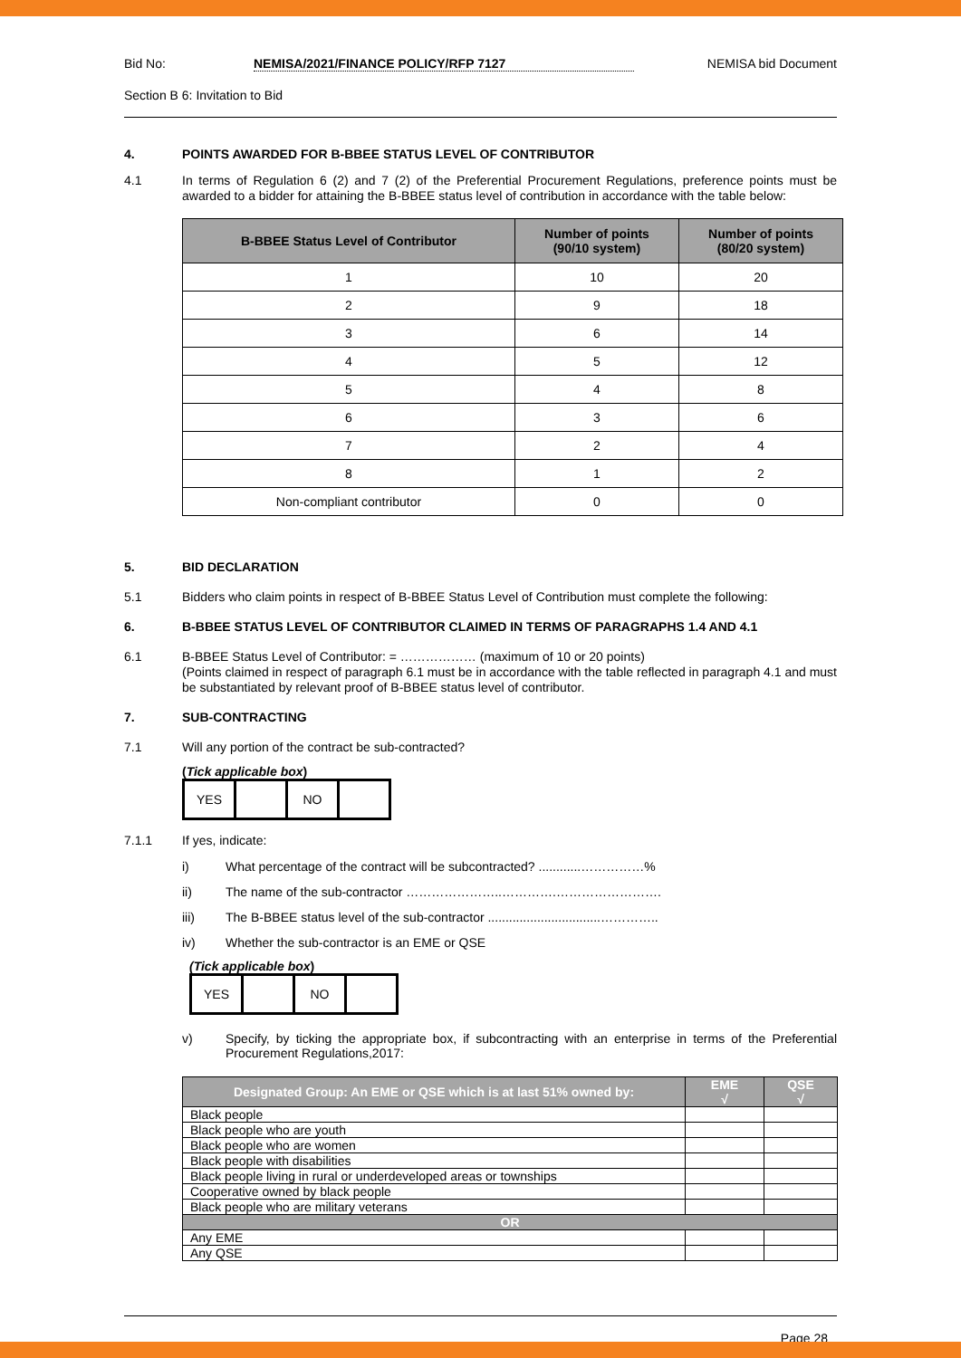Bid No: NEMISA/2021/FINANCE POLICY/RFP 7127 NEMISA bid Document
Section B 6: Invitation to Bid
4. POINTS AWARDED FOR B-BBEE STATUS LEVEL OF CONTRIBUTOR
4.1 In terms of Regulation 6 (2) and 7 (2) of the Preferential Procurement Regulations, preference points must be awarded to a bidder for attaining the B-BBEE status level of contribution in accordance with the table below:
| B-BBEE Status Level of Contributor | Number of points (90/10 system) | Number of points (80/20 system) |
| --- | --- | --- |
| 1 | 10 | 20 |
| 2 | 9 | 18 |
| 3 | 6 | 14 |
| 4 | 5 | 12 |
| 5 | 4 | 8 |
| 6 | 3 | 6 |
| 7 | 2 | 4 |
| 8 | 1 | 2 |
| Non-compliant contributor | 0 | 0 |
5. BID DECLARATION
5.1 Bidders who claim points in respect of B-BBEE Status Level of Contribution must complete the following:
6. B-BBEE STATUS LEVEL OF CONTRIBUTOR CLAIMED IN TERMS OF PARAGRAPHS 1.4 AND 4.1
6.1 B-BBEE Status Level of Contributor: = ……………… (maximum of 10 or 20 points)
(Points claimed in respect of paragraph 6.1 must be in accordance with the table reflected in paragraph 4.1 and must be substantiated by relevant proof of B-BBEE status level of contributor.
7. SUB-CONTRACTING
7.1 Will any portion of the contract be sub-contracted?
(Tick applicable box)
| YES | | NO | |
7.1.1 If yes, indicate:
i) What percentage of the contract will be subcontracted? ............……………%
ii) The name of the sub-contractor …………………..………….…………………….
iii) The B-BBEE status level of the sub-contractor ................................…………..
iv) Whether the sub-contractor is an EME or QSE
(Tick applicable box)
| YES | | NO | |
v) Specify, by ticking the appropriate box, if subcontracting with an enterprise in terms of the Preferential Procurement Regulations,2017:
| Designated Group: An EME or QSE which is at last 51% owned by: | EME √ | QSE √ |
| --- | --- | --- |
| Black people | | |
| Black people who are youth | | |
| Black people who are women | | |
| Black people with disabilities | | |
| Black people living in rural or underdeveloped areas or townships | | |
| Cooperative owned by black people | | |
| Black people who are military veterans | | |
| OR | | |
| Any EME | | |
| Any QSE | | |
Page 28